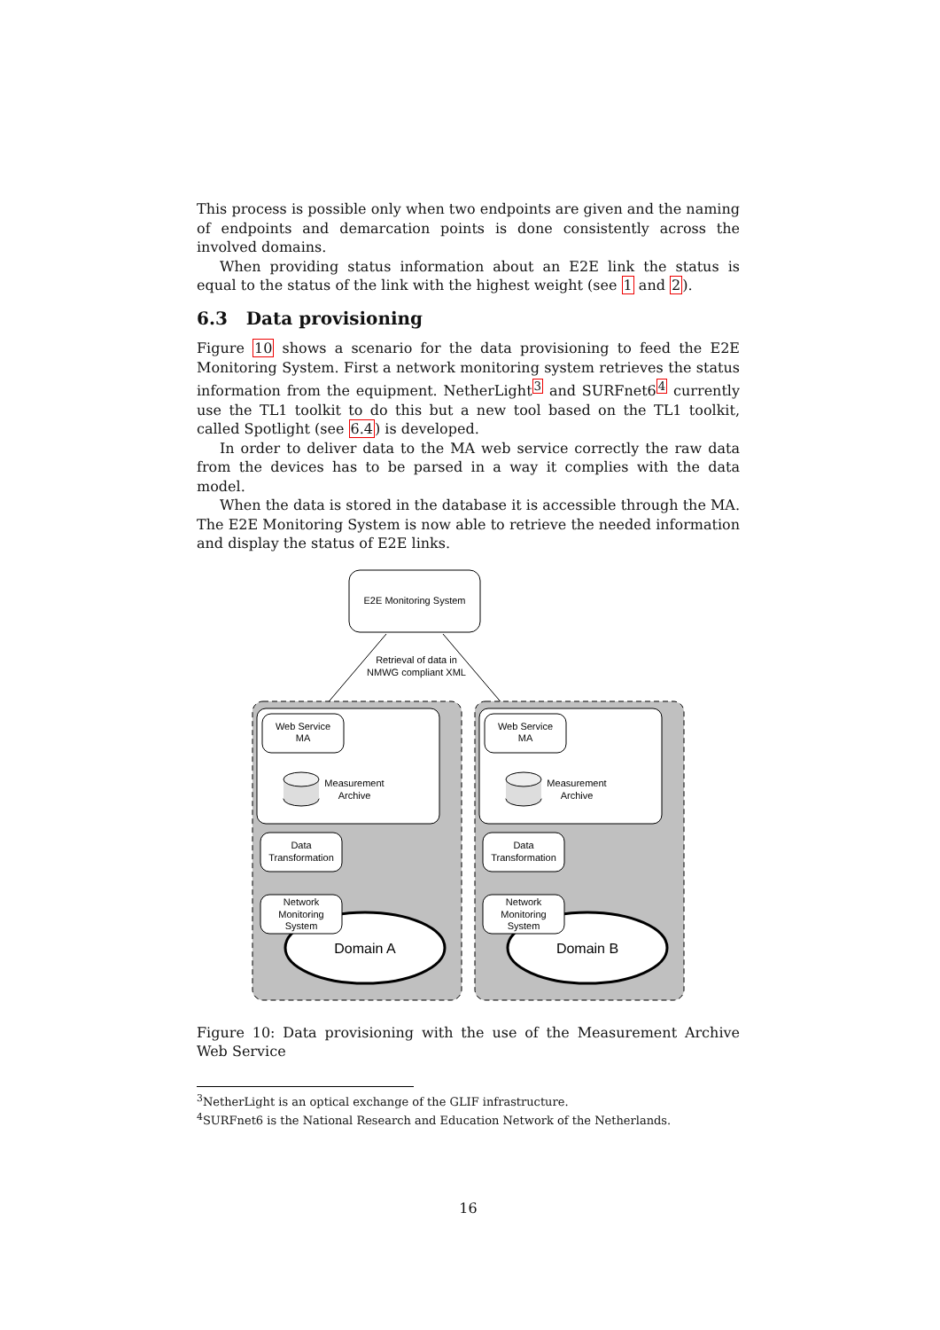This process is possible only when two endpoints are given and the naming of endpoints and demarcation points is done consistently across the involved domains.
When providing status information about an E2E link the status is equal to the status of the link with the highest weight (see 1 and 2).
6.3 Data provisioning
Figure 10 shows a scenario for the data provisioning to feed the E2E Monitoring System. First a network monitoring system retrieves the status information from the equipment. NetherLight<sup>3</sup> and SURFnet6<sup>4</sup> currently use the TL1 toolkit to do this but a new tool based on the TL1 toolkit, called Spotlight (see 6.4) is developed.
In order to deliver data to the MA web service correctly the raw data from the devices has to be parsed in a way it complies with the data model.
When the data is stored in the database it is accessible through the MA. The E2E Monitoring System is now able to retrieve the needed information and display the status of E2E links.
E2E Monitoring System
Retrieval of data in
NMWG compliant XML
Web Service
MA
Measurement
Archive
Data
Transformation
Domain A
Network
Monitoring
System
Web Service
MA
Measurement
Archive
Data
Transformation
Domain B
Network
Monitoring
System
Figure 10: Data provisioning with the use of the Measurement Archive Web Service
<sup>3</sup> NetherLight is an optical exchange of the GLIF infrastructure.
<sup>4</sup> SURFnet6 is the National Research and Education Network of the Netherlands.
16